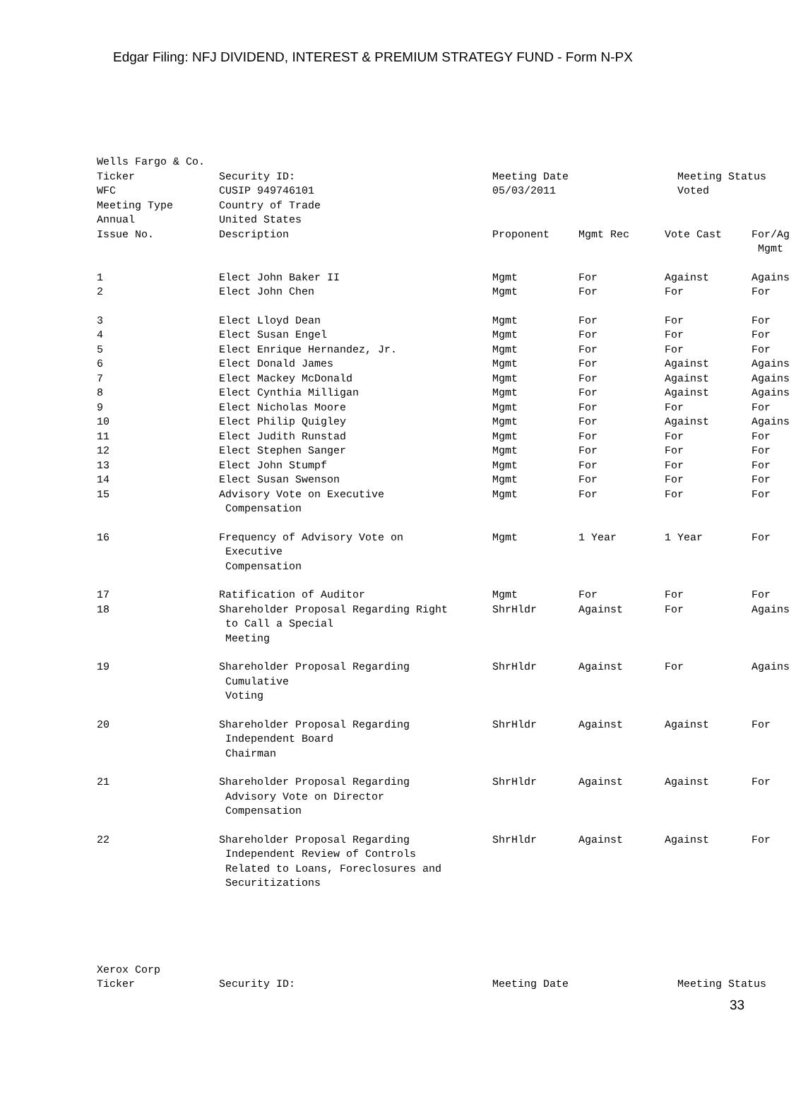Edgar Filing: NFJ DIVIDEND, INTEREST & PREMIUM STRATEGY FUND - Form N-PX
| Wells Fargo & Co. | | | | | |
| Ticker | Security ID: | Meeting Date | | Meeting Status | |
| WFC | CUSIP 949746101 | 05/03/2011 | | Voted | |
| Meeting Type | Country of Trade | | | | |
| Annual | United States | | | | |
| Issue No. | Description | Proponent | Mgmt Rec | Vote Cast | For/Ag Mgmt |
| 1 | Elect John Baker II | Mgmt | For | Against | Agains |
| 2 | Elect John Chen | Mgmt | For | For | For |
| 3 | Elect Lloyd Dean | Mgmt | For | For | For |
| 4 | Elect Susan Engel | Mgmt | For | For | For |
| 5 | Elect Enrique Hernandez, Jr. | Mgmt | For | For | For |
| 6 | Elect Donald James | Mgmt | For | Against | Agains |
| 7 | Elect Mackey McDonald | Mgmt | For | Against | Agains |
| 8 | Elect Cynthia Milligan | Mgmt | For | Against | Agains |
| 9 | Elect Nicholas Moore | Mgmt | For | For | For |
| 10 | Elect Philip Quigley | Mgmt | For | Against | Agains |
| 11 | Elect Judith Runstad | Mgmt | For | For | For |
| 12 | Elect Stephen Sanger | Mgmt | For | For | For |
| 13 | Elect John Stumpf | Mgmt | For | For | For |
| 14 | Elect Susan Swenson | Mgmt | For | For | For |
| 15 | Advisory Vote on Executive Compensation | Mgmt | For | For | For |
| 16 | Frequency of Advisory Vote on Executive Compensation | Mgmt | 1 Year | 1 Year | For |
| 17 | Ratification of Auditor | Mgmt | For | For | For |
| 18 | Shareholder Proposal Regarding Right to Call a Special Meeting | ShrHldr | Against | For | Agains |
| 19 | Shareholder Proposal Regarding Cumulative Voting | ShrHldr | Against | For | Agains |
| 20 | Shareholder Proposal Regarding Independent Board Chairman | ShrHldr | Against | Against | For |
| 21 | Shareholder Proposal Regarding Advisory Vote on Director Compensation | ShrHldr | Against | Against | For |
| 22 | Shareholder Proposal Regarding Independent Review of Controls Related to Loans, Foreclosures and Securitizations | ShrHldr | Against | Against | For |
| Xerox Corp | | | |
| Ticker | Security ID: | Meeting Date | Meeting Status |
33